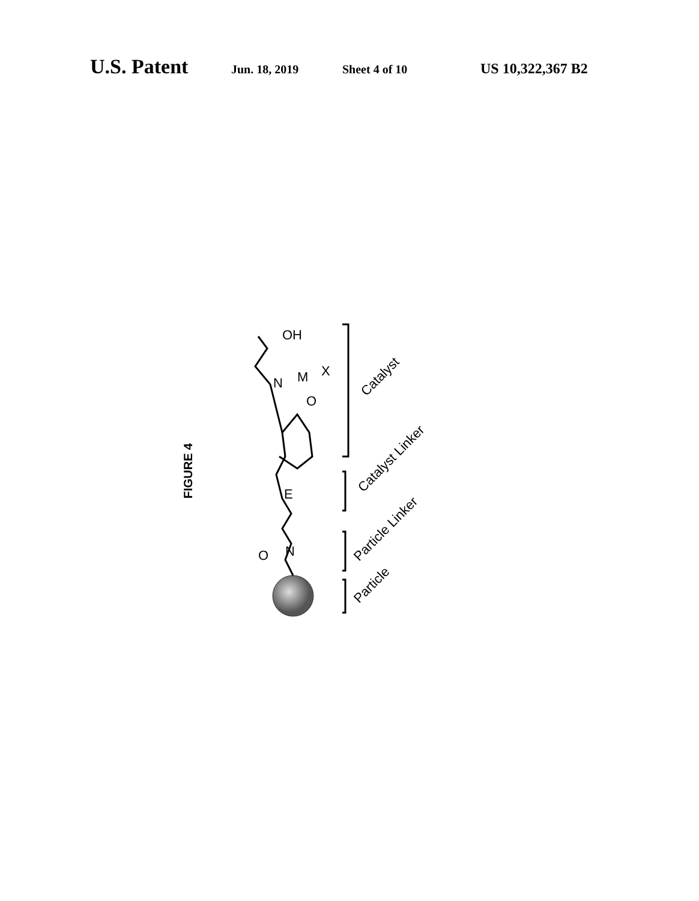U.S. Patent Jun. 18, 2019 Sheet 4 of 10 US 10,322,367 B2
FIGURE 4
O
N
E
N
M
O
OH
X
Catalyst
Catalyst Linker
Particle Linker
Particle